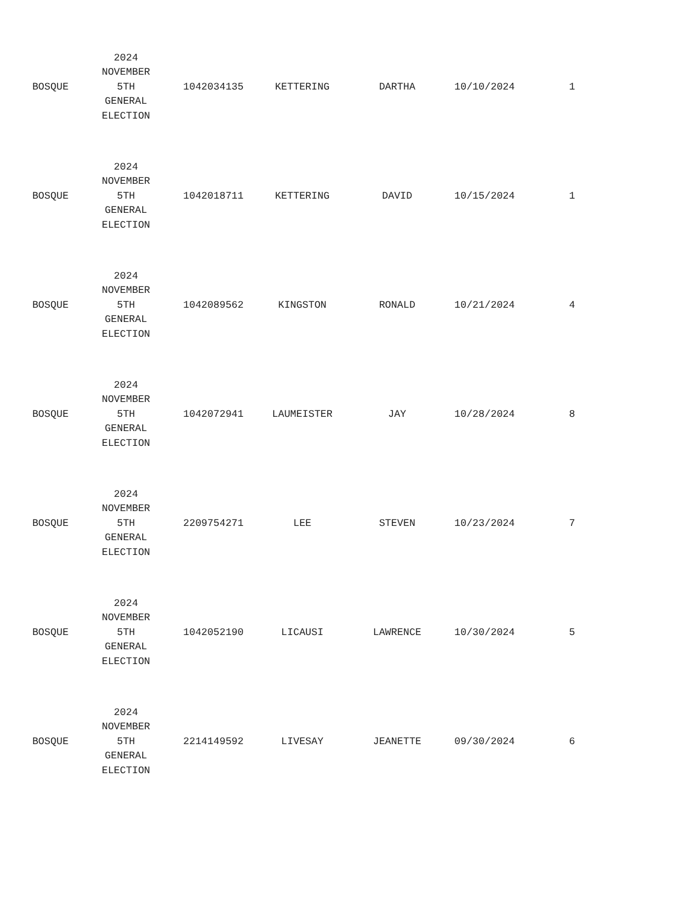| BOSQUE | 2024 NOVEMBER 5TH GENERAL ELECTION | 1042034135 | KETTERING | DARTHA | 10/10/2024 | 1 |
| BOSQUE | 2024 NOVEMBER 5TH GENERAL ELECTION | 1042018711 | KETTERING | DAVID | 10/15/2024 | 1 |
| BOSQUE | 2024 NOVEMBER 5TH GENERAL ELECTION | 1042089562 | KINGSTON | RONALD | 10/21/2024 | 4 |
| BOSQUE | 2024 NOVEMBER 5TH GENERAL ELECTION | 1042072941 | LAUMEISTER | JAY | 10/28/2024 | 8 |
| BOSQUE | 2024 NOVEMBER 5TH GENERAL ELECTION | 2209754271 | LEE | STEVEN | 10/23/2024 | 7 |
| BOSQUE | 2024 NOVEMBER 5TH GENERAL ELECTION | 1042052190 | LICAUSI | LAWRENCE | 10/30/2024 | 5 |
| BOSQUE | 2024 NOVEMBER 5TH GENERAL ELECTION | 2214149592 | LIVESAY | JEANETTE | 09/30/2024 | 6 |